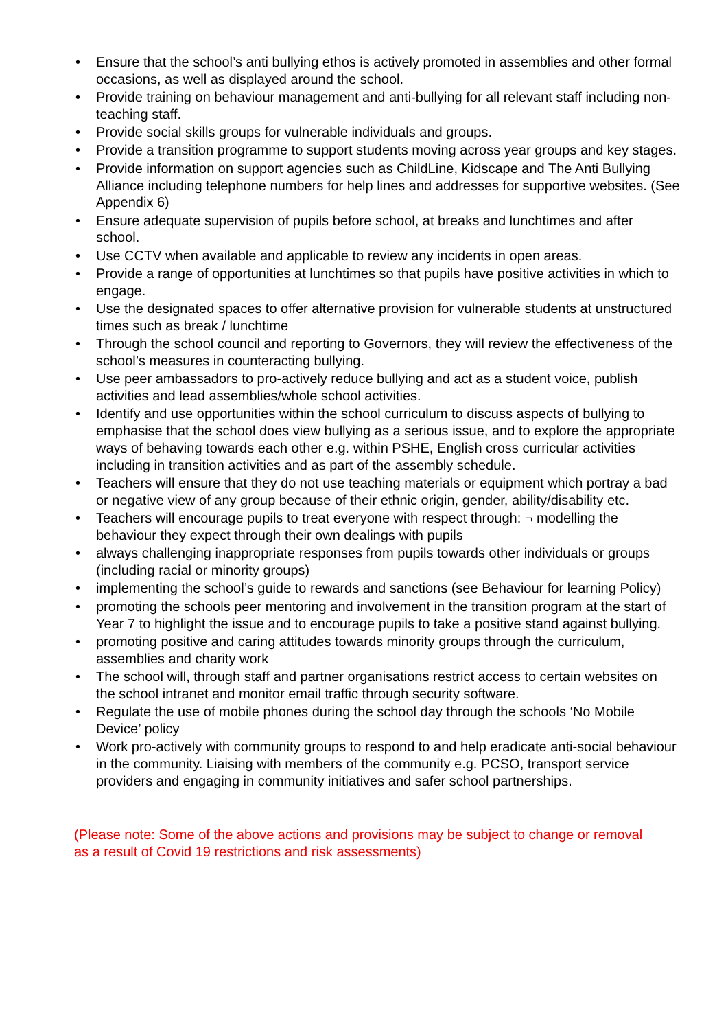• Ensure that the school’s anti bullying ethos is actively promoted in assemblies and other formal occasions, as well as displayed around the school.
• Provide training on behaviour management and anti-bullying for all relevant staff including non-teaching staff.
• Provide social skills groups for vulnerable individuals and groups.
• Provide a transition programme to support students moving across year groups and key stages.
• Provide information on support agencies such as ChildLine, Kidscape and The Anti Bullying Alliance including telephone numbers for help lines and addresses for supportive websites. (See Appendix 6)
• Ensure adequate supervision of pupils before school, at breaks and lunchtimes and after school.
• Use CCTV when available and applicable to review any incidents in open areas.
• Provide a range of opportunities at lunchtimes so that pupils have positive activities in which to engage.
• Use the designated spaces to offer alternative provision for vulnerable students at unstructured times such as break / lunchtime
• Through the school council and reporting to Governors, they will review the effectiveness of the school’s measures in counteracting bullying.
• Use peer ambassadors to pro-actively reduce bullying and act as a student voice, publish activities and lead assemblies/whole school activities.
• Identify and use opportunities within the school curriculum to discuss aspects of bullying to emphasise that the school does view bullying as a serious issue, and to explore the appropriate ways of behaving towards each other e.g. within PSHE, English cross curricular activities including in transition activities and as part of the assembly schedule.
• Teachers will ensure that they do not use teaching materials or equipment which portray a bad or negative view of any group because of their ethnic origin, gender, ability/disability etc.
• Teachers will encourage pupils to treat everyone with respect through: ¬ modelling the behaviour they expect through their own dealings with pupils
• always challenging inappropriate responses from pupils towards other individuals or groups (including racial or minority groups)
• implementing the school’s guide to rewards and sanctions (see Behaviour for learning Policy)
• promoting the schools peer mentoring and involvement in the transition program at the start of Year 7 to highlight the issue and to encourage pupils to take a positive stand against bullying.
• promoting positive and caring attitudes towards minority groups through the curriculum, assemblies and charity work
• The school will, through staff and partner organisations restrict access to certain websites on the school intranet and monitor email traffic through security software.
• Regulate the use of mobile phones during the school day through the schools ‘No Mobile Device’ policy
• Work pro-actively with community groups to respond to and help eradicate anti-social behaviour in the community. Liaising with members of the community e.g. PCSO, transport service providers and engaging in community initiatives and safer school partnerships.
(Please note: Some of the above actions and provisions may be subject to change or removal as a result of Covid 19 restrictions and risk assessments)